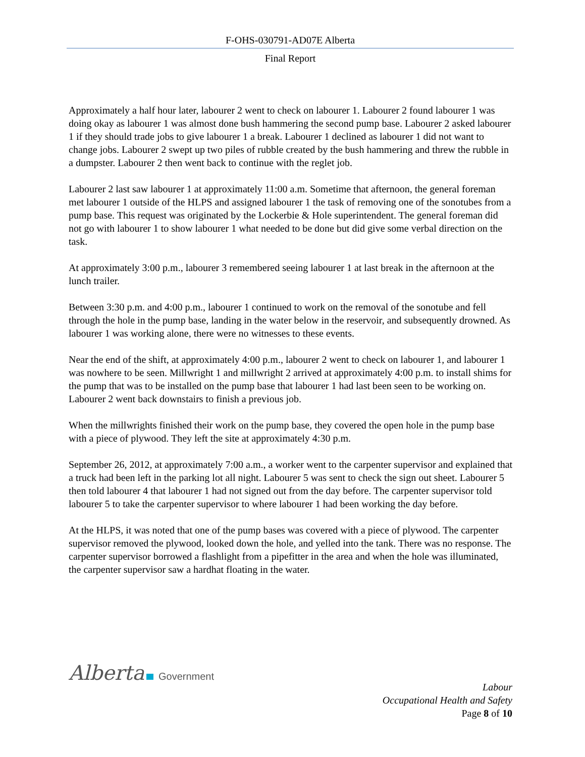F-OHS-030791-AD07E Alberta
Final Report
Approximately a half hour later, labourer 2 went to check on labourer 1. Labourer 2 found labourer 1 was doing okay as labourer 1 was almost done bush hammering the second pump base. Labourer 2 asked labourer 1 if they should trade jobs to give labourer 1 a break. Labourer 1 declined as labourer 1 did not want to change jobs. Labourer 2 swept up two piles of rubble created by the bush hammering and threw the rubble in a dumpster. Labourer 2 then went back to continue with the reglet job.
Labourer 2 last saw labourer 1 at approximately 11:00 a.m. Sometime that afternoon, the general foreman met labourer 1 outside of the HLPS and assigned labourer 1 the task of removing one of the sonotubes from a pump base. This request was originated by the Lockerbie & Hole superintendent. The general foreman did not go with labourer 1 to show labourer 1 what needed to be done but did give some verbal direction on the task.
At approximately 3:00 p.m., labourer 3 remembered seeing labourer 1 at last break in the afternoon at the lunch trailer.
Between 3:30 p.m. and 4:00 p.m., labourer 1 continued to work on the removal of the sonotube and fell through the hole in the pump base, landing in the water below in the reservoir, and subsequently drowned. As labourer 1 was working alone, there were no witnesses to these events.
Near the end of the shift, at approximately 4:00 p.m., labourer 2 went to check on labourer 1, and labourer 1 was nowhere to be seen. Millwright 1 and millwright 2 arrived at approximately 4:00 p.m. to install shims for the pump that was to be installed on the pump base that labourer 1 had last been seen to be working on. Labourer 2 went back downstairs to finish a previous job.
When the millwrights finished their work on the pump base, they covered the open hole in the pump base with a piece of plywood. They left the site at approximately 4:30 p.m.
September 26, 2012, at approximately 7:00 a.m., a worker went to the carpenter supervisor and explained that a truck had been left in the parking lot all night. Labourer 5 was sent to check the sign out sheet. Labourer 5 then told labourer 4 that labourer 1 had not signed out from the day before. The carpenter supervisor told labourer 5 to take the carpenter supervisor to where labourer 1 had been working the day before.
At the HLPS, it was noted that one of the pump bases was covered with a piece of plywood. The carpenter supervisor removed the plywood, looked down the hole, and yelled into the tank. There was no response. The carpenter supervisor borrowed a flashlight from a pipefitter in the area and when the hole was illuminated, the carpenter supervisor saw a hardhat floating in the water.
Alberta Government
Labour
Occupational Health and Safety
Page 8 of 10